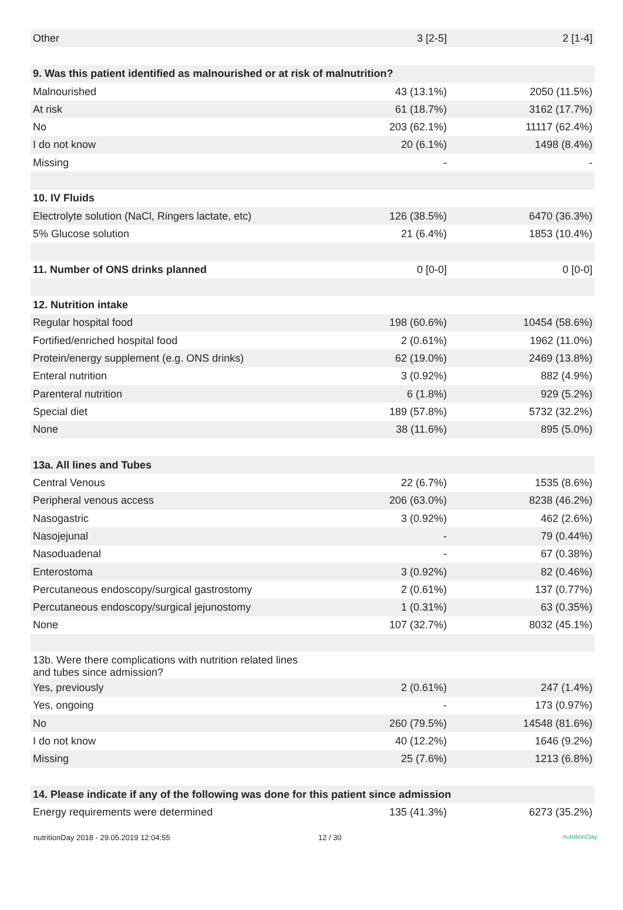| Other | 3 [2-5] | 2 [1-4] |
| 9. Was this patient identified as malnourished or at risk of malnutrition? | | |
| Malnourished | 43 (13.1%) | 2050 (11.5%) |
| At risk | 61 (18.7%) | 3162 (17.7%) |
| No | 203 (62.1%) | 11117 (62.4%) |
| I do not know | 20 (6.1%) | 1498 (8.4%) |
| Missing | - | - |
| 10. IV Fluids | | |
| Electrolyte solution (NaCl, Ringers lactate, etc) | 126 (38.5%) | 6470 (36.3%) |
| 5% Glucose solution | 21 (6.4%) | 1853 (10.4%) |
| 11. Number of ONS drinks planned | 0 [0-0] | 0 [0-0] |
| 12. Nutrition intake | | |
| Regular hospital food | 198 (60.6%) | 10454 (58.6%) |
| Fortified/enriched hospital food | 2 (0.61%) | 1962 (11.0%) |
| Protein/energy supplement (e.g. ONS drinks) | 62 (19.0%) | 2469 (13.8%) |
| Enteral nutrition | 3 (0.92%) | 882 (4.9%) |
| Parenteral nutrition | 6 (1.8%) | 929 (5.2%) |
| Special diet | 189 (57.8%) | 5732 (32.2%) |
| None | 38 (11.6%) | 895 (5.0%) |
| 13a. All lines and Tubes | | |
| Central Venous | 22 (6.7%) | 1535 (8.6%) |
| Peripheral venous access | 206 (63.0%) | 8238 (46.2%) |
| Nasogastric | 3 (0.92%) | 462 (2.6%) |
| Nasojejunal | - | 79 (0.44%) |
| Nasoduadenal | - | 67 (0.38%) |
| Enterostoma | 3 (0.92%) | 82 (0.46%) |
| Percutaneous endoscopy/surgical gastrostomy | 2 (0.61%) | 137 (0.77%) |
| Percutaneous endoscopy/surgical jejunostomy | 1 (0.31%) | 63 (0.35%) |
| None | 107 (32.7%) | 8032 (45.1%) |
| 13b. Were there complications with nutrition related lines and tubes since admission? | | |
| Yes, previously | 2 (0.61%) | 247 (1.4%) |
| Yes, ongoing | - | 173 (0.97%) |
| No | 260 (79.5%) | 14548 (81.6%) |
| I do not know | 40 (12.2%) | 1646 (9.2%) |
| Missing | 25 (7.6%) | 1213 (6.8%) |
| 14. Please indicate if any of the following was done for this patient since admission | | |
| Energy requirements were determined | 135 (41.3%) | 6273 (35.2%) |
nutritionDay 2018 - 29.05.2019 12:04:55 12 / 30 nutritionDay